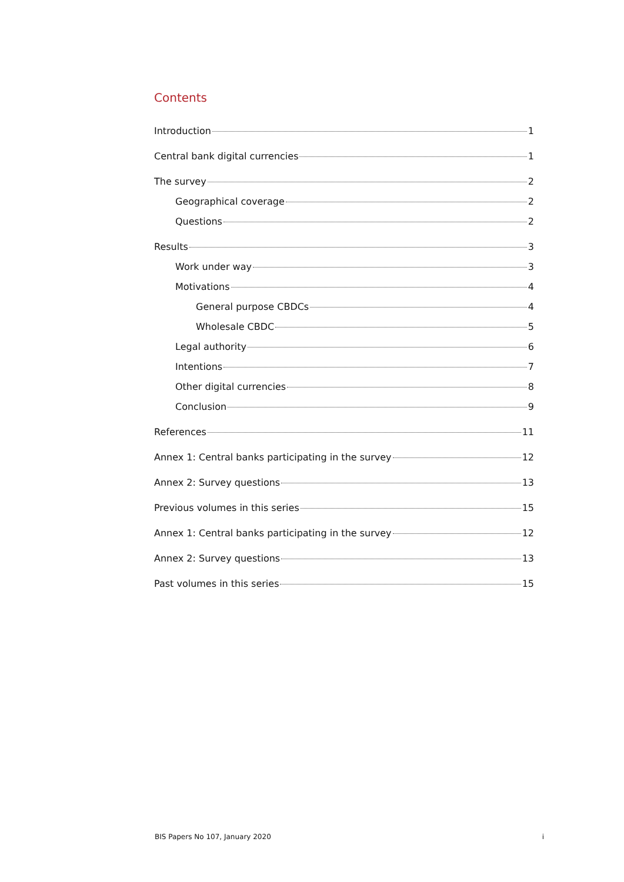Contents
Introduction 1
Central bank digital currencies 1
The survey 2
Geographical coverage 2
Questions 2
Results 3
Work under way 3
Motivations 4
General purpose CBDCs 4
Wholesale CBDC 5
Legal authority 6
Intentions 7
Other digital currencies 8
Conclusion 9
References 11
Annex 1: Central banks participating in the survey 12
Annex 2: Survey questions 13
Previous volumes in this series 15
Annex 1: Central banks participating in the survey 12
Annex 2: Survey questions 13
Past volumes in this series 15
BIS Papers No 107, January 2020 i